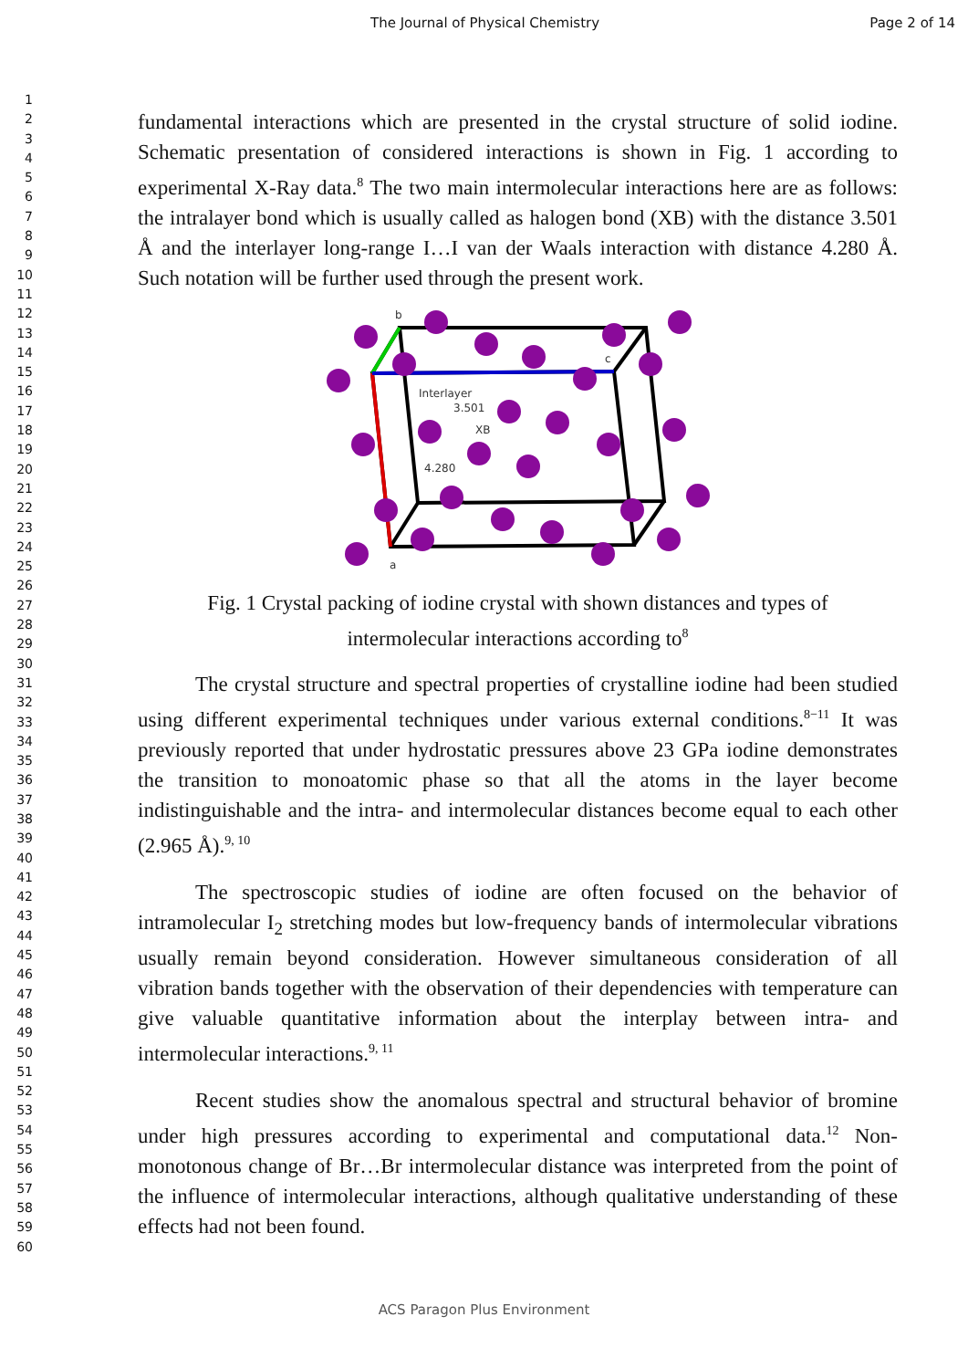The Journal of Physical Chemistry Page 2 of 14
1
2
3
4
5
6
7
8
9
10
11
12
13
14
15
16
17
18
19
20
21
22
23
24
25
26
27
28
29
30
31
32
33
34
35
36
37
38
39
40
41
42
43
44
45
46
47
48
49
50
51
52
53
54
55
56
57
58
59
60
fundamental interactions which are presented in the crystal structure of solid iodine. Schematic presentation of considered interactions is shown in Fig. 1 according to experimental X-Ray data.<sup>8</sup> The two main intermolecular interactions here are as follows: the intralayer bond which is usually called as halogen bond (XB) with the distance 3.501 Å and the interlayer long-range I…I van der Waals interaction with distance 4.280 Å. Such notation will be further used through the present work.
b
c
Interlayer
3.501
XB
4.280
a
Fig. 1 Crystal packing of iodine crystal with shown distances and types of
intermolecular interactions according to<sup>8</sup>
The crystal structure and spectral properties of crystalline iodine had been studied using different experimental techniques under various external conditions.<sup>8−11</sup> It was previously reported that under hydrostatic pressures above 23 GPa iodine demonstrates the transition to monoatomic phase so that all the atoms in the layer become indistinguishable and the intra- and intermolecular distances become equal to each other (2.965 Å).<sup>9, 10</sup>
The spectroscopic studies of iodine are often focused on the behavior of intramolecular I<sub>2</sub> stretching modes but low-frequency bands of intermolecular vibrations usually remain beyond consideration. However simultaneous consideration of all vibration bands together with the observation of their dependencies with temperature can give valuable quantitative information about the interplay between intra- and intermolecular interactions.<sup>9, 11</sup>
Recent studies show the anomalous spectral and structural behavior of bromine under high pressures according to experimental and computational data.<sup>12</sup> Non-monotonous change of Br…Br intermolecular distance was interpreted from the point of the influence of intermolecular interactions, although qualitative understanding of these effects had not been found.
ACS Paragon Plus Environment